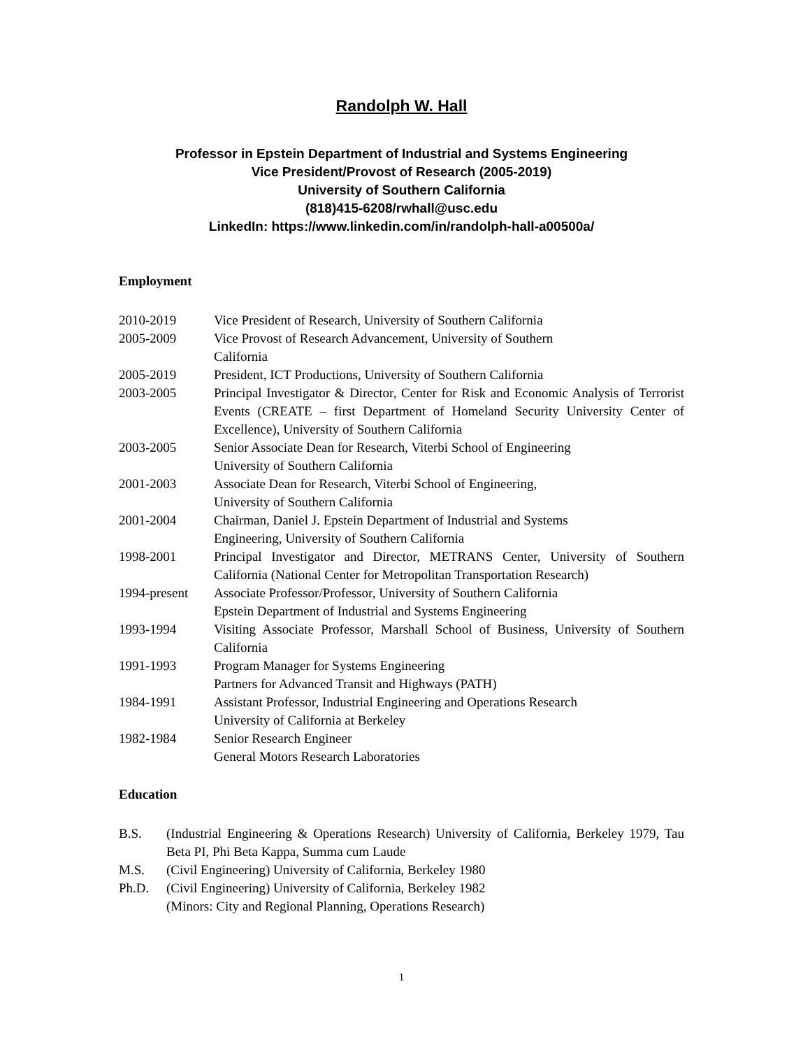Randolph W. Hall
Professor in Epstein Department of Industrial and Systems Engineering
Vice President/Provost of Research (2005-2019)
University of Southern California
(818)415-6208/rwhall@usc.edu
LinkedIn: https://www.linkedin.com/in/randolph-hall-a00500a/
Employment
| 2010-2019 | Vice President of Research, University of Southern California |
| 2005-2009 | Vice Provost of Research Advancement, University of Southern California |
| 2005-2019 | President, ICT Productions, University of Southern California |
| 2003-2005 | Principal Investigator & Director, Center for Risk and Economic Analysis of Terrorist Events (CREATE – first Department of Homeland Security University Center of Excellence), University of Southern California |
| 2003-2005 | Senior Associate Dean for Research, Viterbi School of Engineering University of Southern California |
| 2001-2003 | Associate Dean for Research, Viterbi School of Engineering, University of Southern California |
| 2001-2004 | Chairman, Daniel J. Epstein Department of Industrial and Systems Engineering, University of Southern California |
| 1998-2001 | Principal Investigator and Director, METRANS Center, University of Southern California (National Center for Metropolitan Transportation Research) |
| 1994-present | Associate Professor/Professor, University of Southern California Epstein Department of Industrial and Systems Engineering |
| 1993-1994 | Visiting Associate Professor, Marshall School of Business, University of Southern California |
| 1991-1993 | Program Manager for Systems Engineering Partners for Advanced Transit and Highways (PATH) |
| 1984-1991 | Assistant Professor, Industrial Engineering and Operations Research University of California at Berkeley |
| 1982-1984 | Senior Research Engineer General Motors Research Laboratories |
Education
| B.S. | (Industrial Engineering & Operations Research) University of California, Berkeley 1979, Tau Beta PI, Phi Beta Kappa, Summa cum Laude |
| M.S. | (Civil Engineering) University of California, Berkeley 1980 |
| Ph.D. | (Civil Engineering) University of California, Berkeley 1982 (Minors: City and Regional Planning, Operations Research) |
1